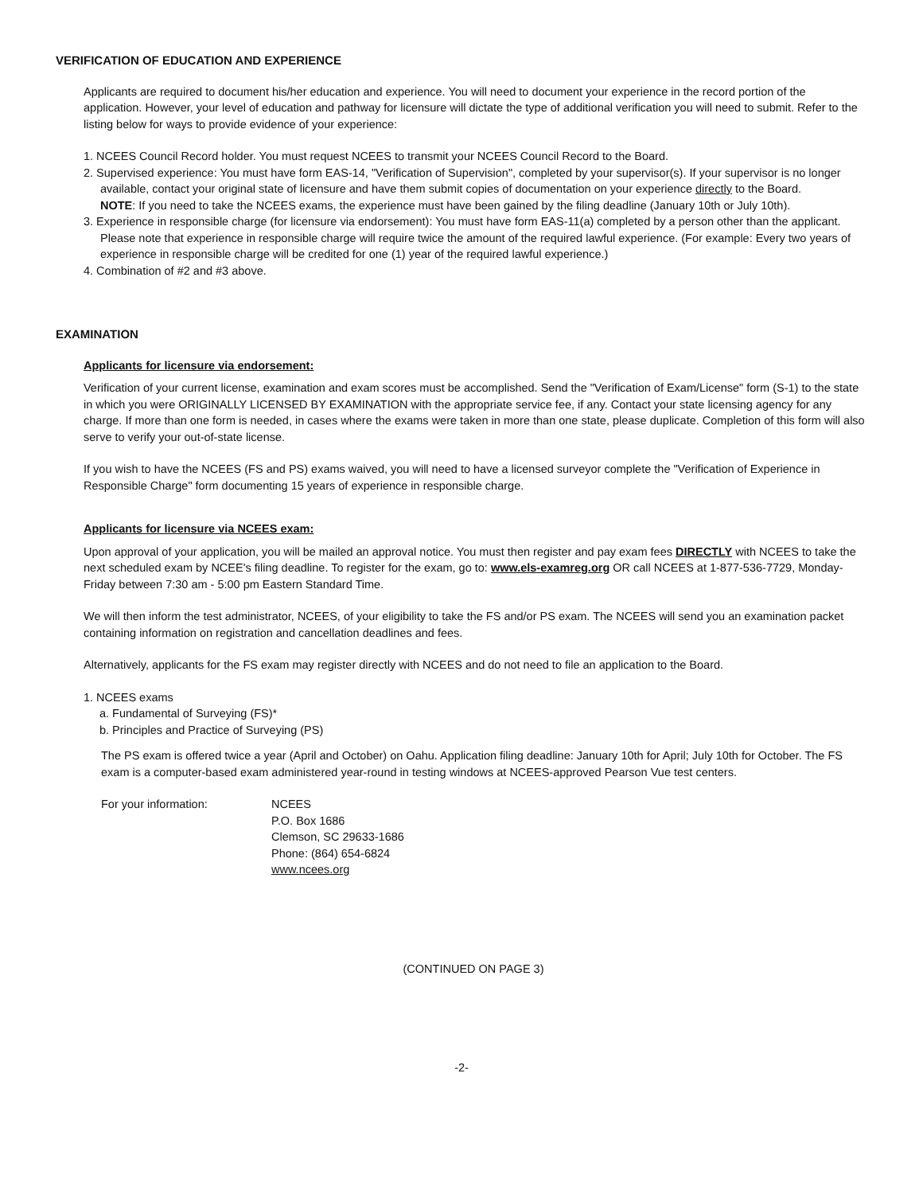VERIFICATION OF EDUCATION AND EXPERIENCE
Applicants are required to document his/her education and experience. You will need to document your experience in the record portion of the application. However, your level of education and pathway for licensure will dictate the type of additional verification you will need to submit. Refer to the listing below for ways to provide evidence of your experience:
1. NCEES Council Record holder. You must request NCEES to transmit your NCEES Council Record to the Board.
2. Supervised experience: You must have form EAS-14, "Verification of Supervision", completed by your supervisor(s). If your supervisor is no longer available, contact your original state of licensure and have them submit copies of documentation on your experience directly to the Board.
NOTE: If you need to take the NCEES exams, the experience must have been gained by the filing deadline (January 10th or July 10th).
3. Experience in responsible charge (for licensure via endorsement): You must have form EAS-11(a) completed by a person other than the applicant. Please note that experience in responsible charge will require twice the amount of the required lawful experience. (For example: Every two years of experience in responsible charge will be credited for one (1) year of the required lawful experience.)
4. Combination of #2 and #3 above.
EXAMINATION
Applicants for licensure via endorsement:
Verification of your current license, examination and exam scores must be accomplished. Send the "Verification of Exam/License" form (S-1) to the state in which you were ORIGINALLY LICENSED BY EXAMINATION with the appropriate service fee, if any. Contact your state licensing agency for any charge. If more than one form is needed, in cases where the exams were taken in more than one state, please duplicate. Completion of this form will also serve to verify your out-of-state license.
If you wish to have the NCEES (FS and PS) exams waived, you will need to have a licensed surveyor complete the "Verification of Experience in Responsible Charge" form documenting 15 years of experience in responsible charge.
Applicants for licensure via NCEES exam:
Upon approval of your application, you will be mailed an approval notice. You must then register and pay exam fees DIRECTLY with NCEES to take the next scheduled exam by NCEE's filing deadline. To register for the exam, go to: www.els-examreg.org OR call NCEES at 1-877-536-7729, Monday-Friday between 7:30 am - 5:00 pm Eastern Standard Time.
We will then inform the test administrator, NCEES, of your eligibility to take the FS and/or PS exam. The NCEES will send you an examination packet containing information on registration and cancellation deadlines and fees.
Alternatively, applicants for the FS exam may register directly with NCEES and do not need to file an application to the Board.
1. NCEES exams
a. Fundamental of Surveying (FS)*
b. Principles and Practice of Surveying (PS)
The PS exam is offered twice a year (April and October) on Oahu. Application filing deadline: January 10th for April; July 10th for October. The FS exam is a computer-based exam administered year-round in testing windows at NCEES-approved Pearson Vue test centers.
For your information: NCEES
P.O. Box 1686
Clemson, SC 29633-1686
Phone: (864) 654-6824
www.ncees.org
(CONTINUED ON PAGE 3)
-2-